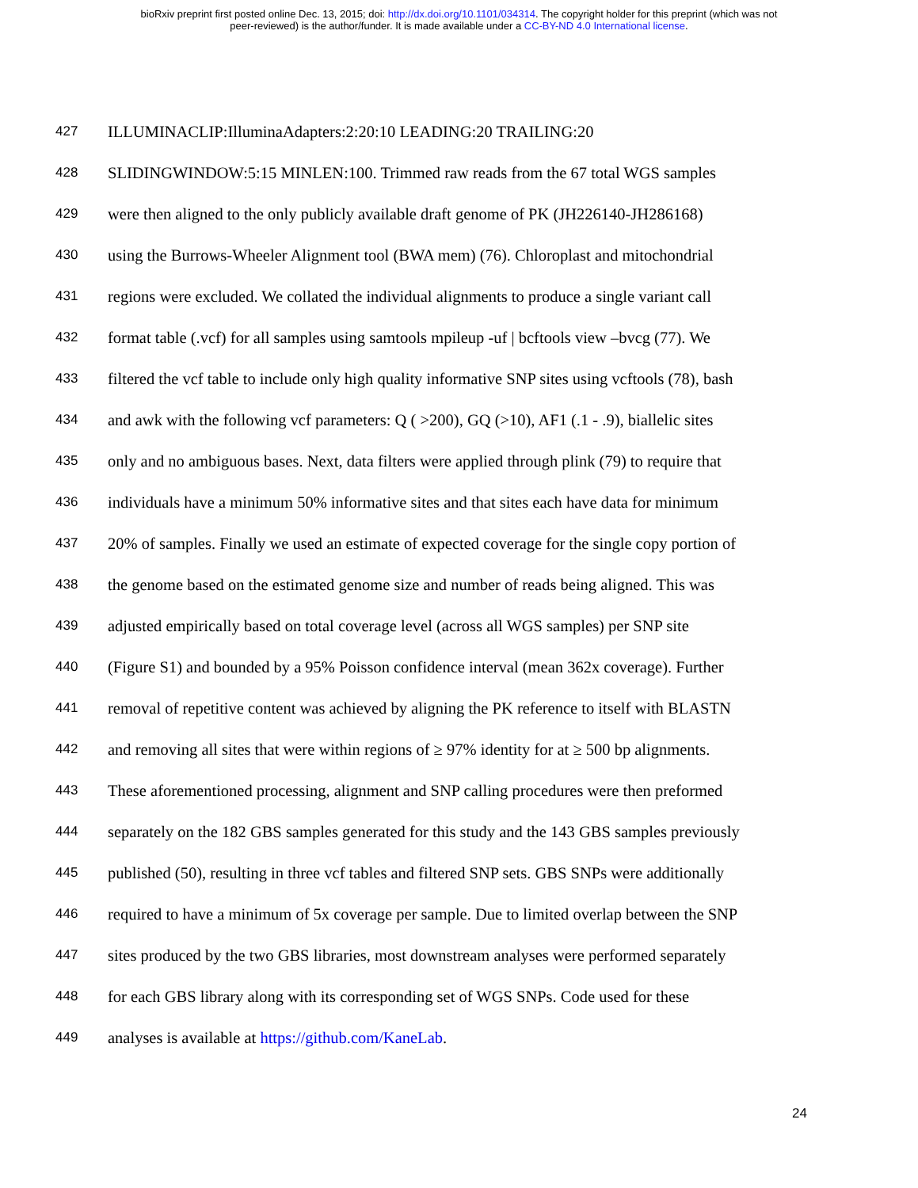bioRxiv preprint first posted online Dec. 13, 2015; doi: http://dx.doi.org/10.1101/034314. The copyright holder for this preprint (which was not
peer-reviewed) is the author/funder. It is made available under a CC-BY-ND 4.0 International license.
427 ILLUMINACLIP:IlluminaAdapters:2:20:10 LEADING:20 TRAILING:20
428 SLIDINGWINDOW:5:15 MINLEN:100. Trimmed raw reads from the 67 total WGS samples
429 were then aligned to the only publicly available draft genome of PK (JH226140-JH286168)
430 using the Burrows-Wheeler Alignment tool (BWA mem) (76). Chloroplast and mitochondrial
431 regions were excluded. We collated the individual alignments to produce a single variant call
432 format table (.vcf) for all samples using samtools mpileup -uf | bcftools view –bvcg (77). We
433 filtered the vcf table to include only high quality informative SNP sites using vcftools (78), bash
434 and awk with the following vcf parameters: Q ( >200), GQ (>10), AF1 (.1 - .9), biallelic sites
435 only and no ambiguous bases. Next, data filters were applied through plink (79) to require that
436 individuals have a minimum 50% informative sites and that sites each have data for minimum
437 20% of samples. Finally we used an estimate of expected coverage for the single copy portion of
438 the genome based on the estimated genome size and number of reads being aligned. This was
439 adjusted empirically based on total coverage level (across all WGS samples) per SNP site
440 (Figure S1) and bounded by a 95% Poisson confidence interval (mean 362x coverage). Further
441 removal of repetitive content was achieved by aligning the PK reference to itself with BLASTN
442 and removing all sites that were within regions of ≥ 97% identity for at ≥ 500 bp alignments.
443 These aforementioned processing, alignment and SNP calling procedures were then preformed
444 separately on the 182 GBS samples generated for this study and the 143 GBS samples previously
445 published (50), resulting in three vcf tables and filtered SNP sets. GBS SNPs were additionally
446 required to have a minimum of 5x coverage per sample. Due to limited overlap between the SNP
447 sites produced by the two GBS libraries, most downstream analyses were performed separately
448 for each GBS library along with its corresponding set of WGS SNPs. Code used for these
449 analyses is available at https://github.com/KaneLab.
24